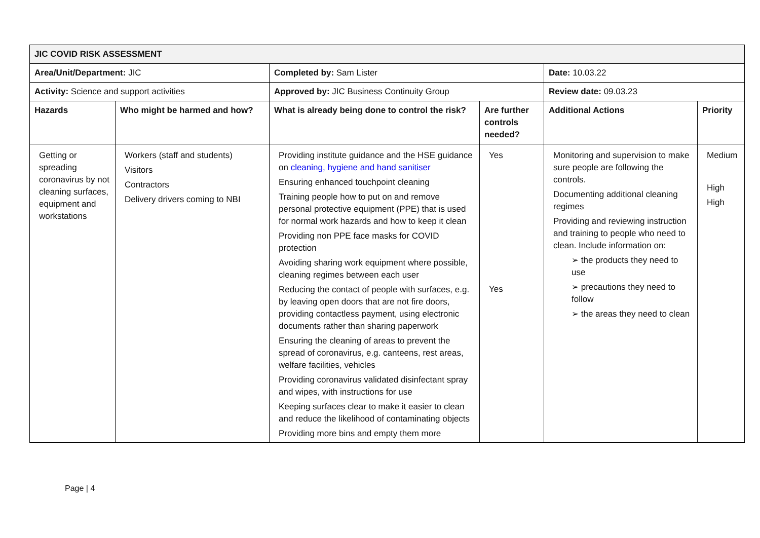| JIC COVID RISK ASSESSMENT | | | | | |
| --- | --- | --- | --- | --- | --- |
| Area/Unit/Department: JIC | | Completed by: Sam Lister | | Date: 10.03.22 | |
| Activity: Science and support activities | | Approved by: JIC Business Continuity Group | | Review date: 09.03.23 | |
| Hazards | Who might be harmed and how? | What is already being done to control the risk? | Are further controls needed? | Additional Actions | Priority |
| Getting or spreading coronavirus by not cleaning surfaces, equipment and workstations | Workers (staff and students) Visitors Contractors Delivery drivers coming to NBI | Providing institute guidance and the HSE guidance on cleaning, hygiene and hand sanitiser Ensuring enhanced touchpoint cleaning Training people how to put on and remove personal protective equipment (PPE) that is used for normal work hazards and how to keep it clean Providing non PPE face masks for COVID protection Avoiding sharing work equipment where possible, cleaning regimes between each user Reducing the contact of people with surfaces, e.g. by leaving open doors that are not fire doors, providing contactless payment, using electronic documents rather than sharing paperwork Ensuring the cleaning of areas to prevent the spread of coronavirus, e.g. canteens, rest areas, welfare facilities, vehicles Providing coronavirus validated disinfectant spray and wipes, with instructions for use Keeping surfaces clear to make it easier to clean and reduce the likelihood of contaminating objects Providing more bins and empty them more | Yes Yes | Monitoring and supervision to make sure people are following the controls. Documenting additional cleaning regimes Providing and reviewing instruction and training to people who need to clean. Include information on: ➢ the products they need to use ➢ precautions they need to follow ➢ the areas they need to clean | Medium High High |
Page | 4